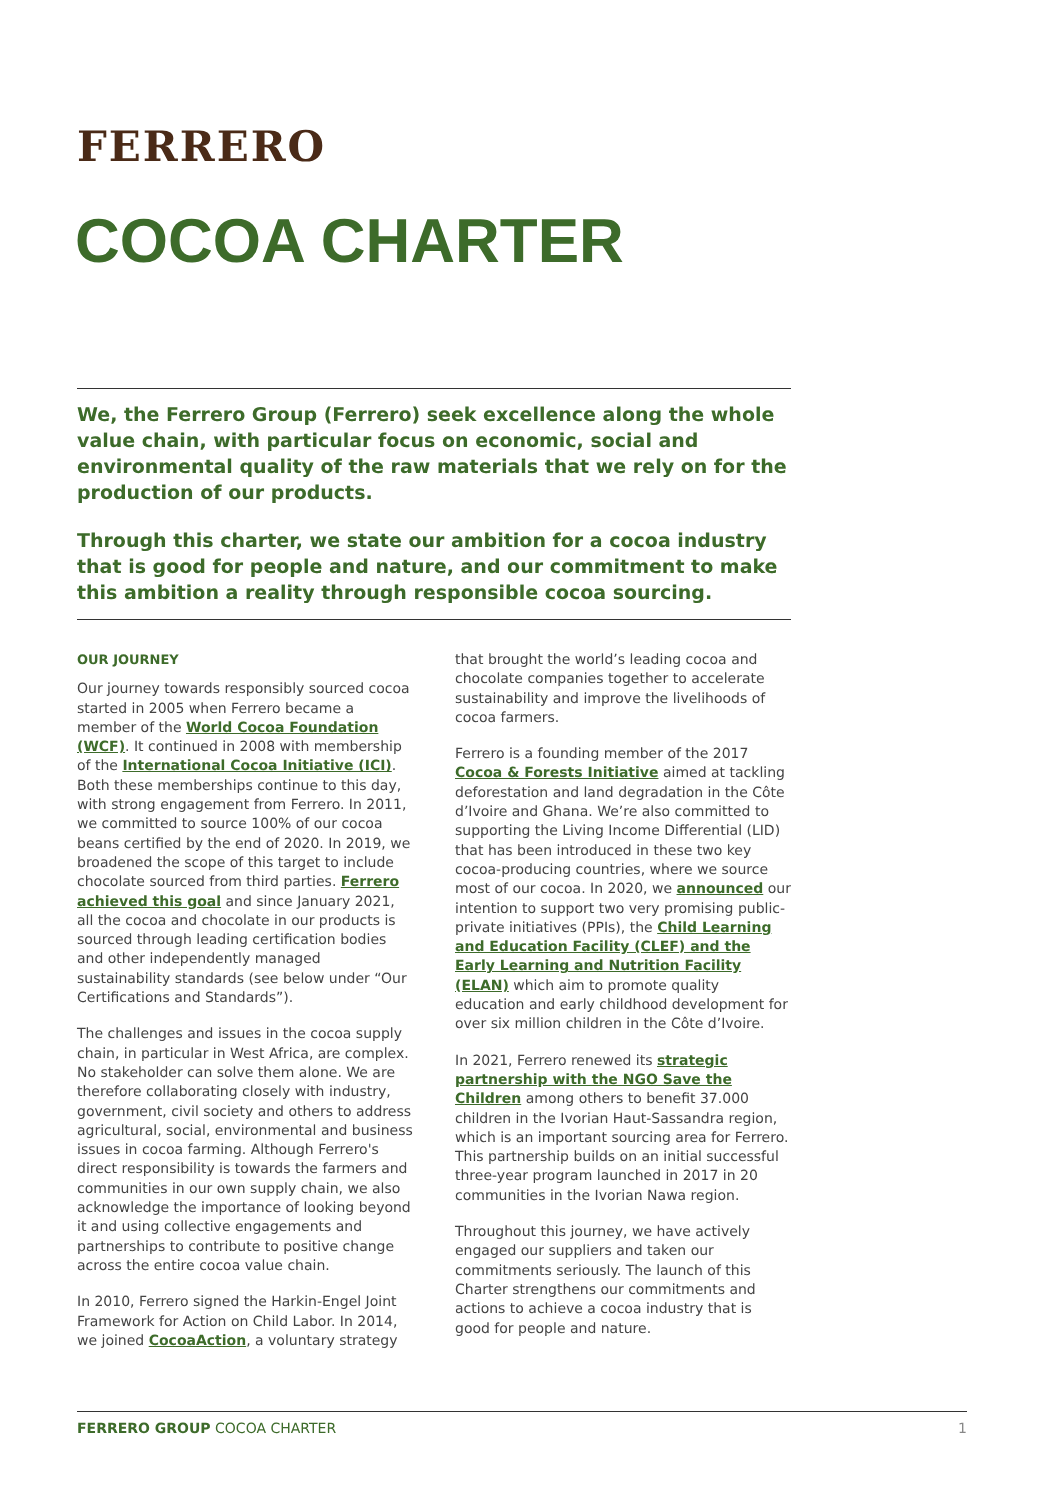FERRERO
COCOA CHARTER
We, the Ferrero Group (Ferrero) seek excellence along the whole value chain, with particular focus on economic, social and environmental quality of the raw materials that we rely on for the production of our products.
Through this charter, we state our ambition for a cocoa industry that is good for people and nature, and our commitment to make this ambition a reality through responsible cocoa sourcing.
OUR JOURNEY
Our journey towards responsibly sourced cocoa started in 2005 when Ferrero became a member of the World Cocoa Foundation (WCF). It continued in 2008 with membership of the International Cocoa Initiative (ICI). Both these memberships continue to this day, with strong engagement from Ferrero. In 2011, we committed to source 100% of our cocoa beans certified by the end of 2020. In 2019, we broadened the scope of this target to include chocolate sourced from third parties. Ferrero achieved this goal and since January 2021, all the cocoa and chocolate in our products is sourced through leading certification bodies and other independently managed sustainability standards (see below under “Our Certifications and Standards”).
The challenges and issues in the cocoa supply chain, in particular in West Africa, are complex. No stakeholder can solve them alone. We are therefore collaborating closely with industry, government, civil society and others to address agricultural, social, environmental and business issues in cocoa farming. Although Ferrero's direct responsibility is towards the farmers and communities in our own supply chain, we also acknowledge the importance of looking beyond it and using collective engagements and partnerships to contribute to positive change across the entire cocoa value chain.
In 2010, Ferrero signed the Harkin-Engel Joint Framework for Action on Child Labor. In 2014, we joined CocoaAction, a voluntary strategy
that brought the world’s leading cocoa and chocolate companies together to accelerate sustainability and improve the livelihoods of cocoa farmers.
Ferrero is a founding member of the 2017 Cocoa & Forests Initiative aimed at tackling deforestation and land degradation in the Côte d’Ivoire and Ghana. We’re also committed to supporting the Living Income Differential (LID) that has been introduced in these two key cocoa-producing countries, where we source most of our cocoa. In 2020, we announced our intention to support two very promising public-private initiatives (PPIs), the Child Learning and Education Facility (CLEF) and the Early Learning and Nutrition Facility (ELAN) which aim to promote quality education and early childhood development for over six million children in the Côte d’Ivoire.
In 2021, Ferrero renewed its strategic partnership with the NGO Save the Children among others to benefit 37.000 children in the Ivorian Haut-Sassandra region, which is an important sourcing area for Ferrero. This partnership builds on an initial successful three-year program launched in 2017 in 20 communities in the Ivorian Nawa region.
Throughout this journey, we have actively engaged our suppliers and taken our commitments seriously. The launch of this Charter strengthens our commitments and actions to achieve a cocoa industry that is good for people and nature.
FERRERO GROUP COCOA CHARTER 1